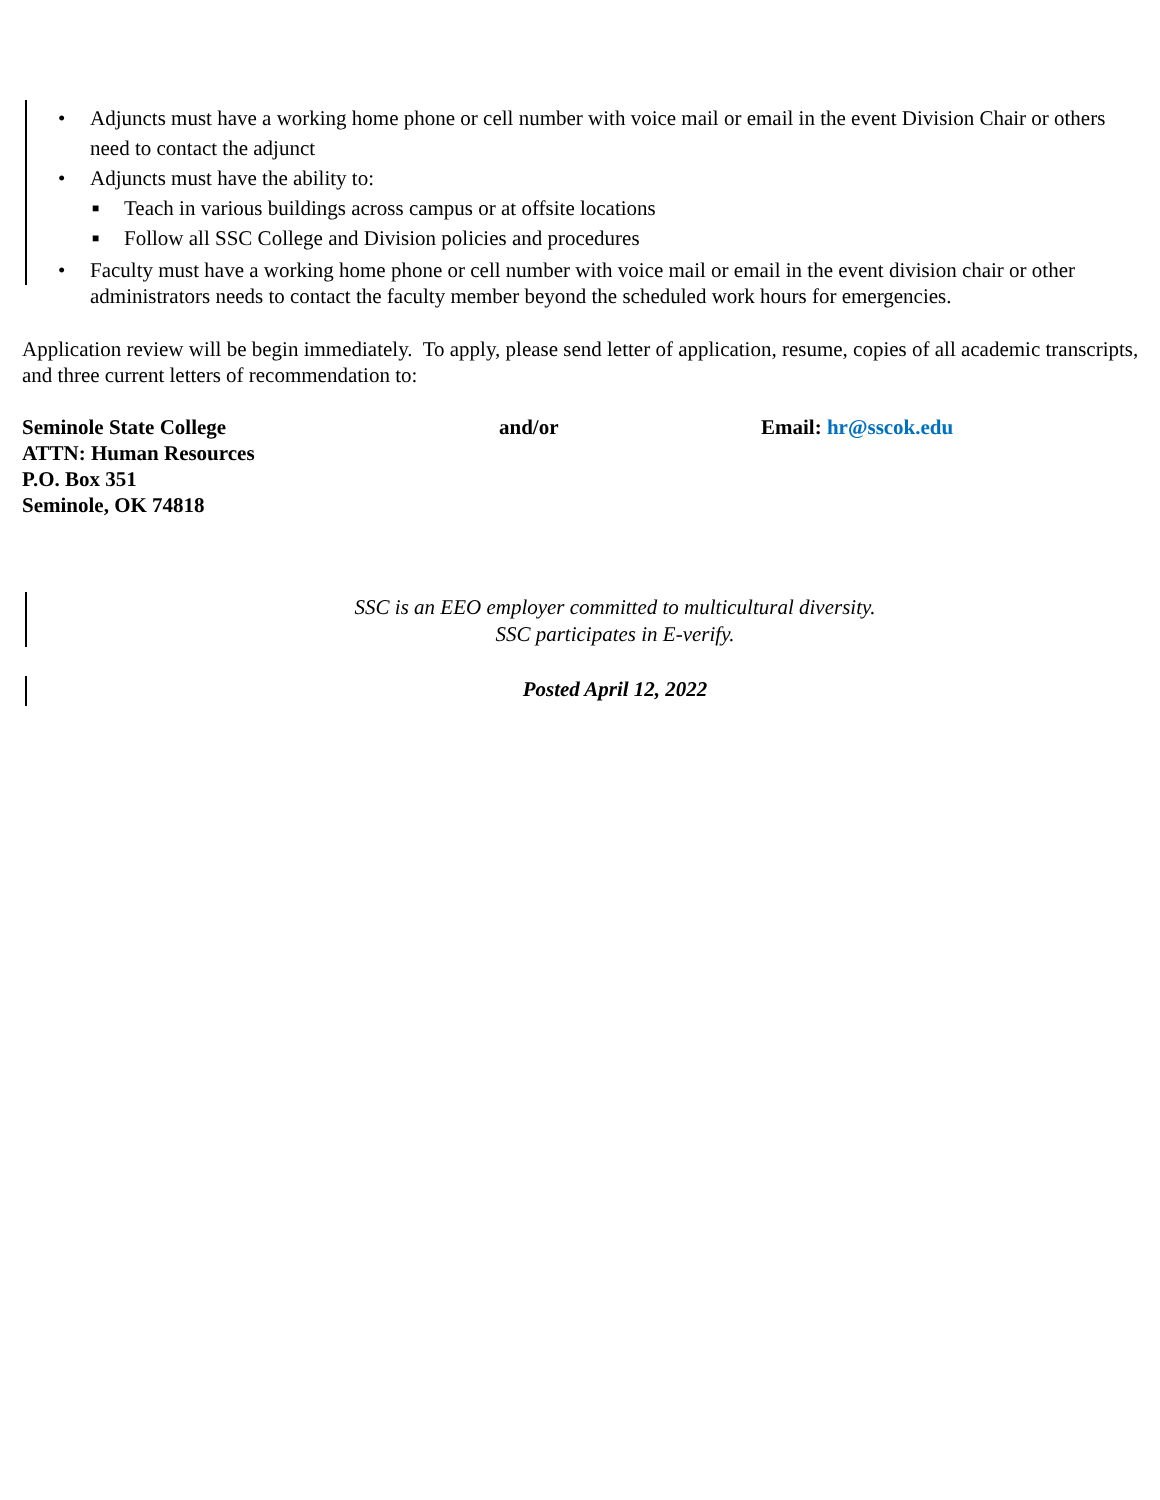• Adjuncts must have a working home phone or cell number with voice mail or email in the event Division Chair or others need to contact the adjunct
• Adjuncts must have the ability to:
■ Teach in various buildings across campus or at offsite locations
■ Follow all SSC College and Division policies and procedures
• Faculty must have a working home phone or cell number with voice mail or email in the event division chair or other administrators needs to contact the faculty member beyond the scheduled work hours for emergencies.
Application review will be begin immediately. To apply, please send letter of application, resume, copies of all academic transcripts, and three current letters of recommendation to:
Seminole State College
ATTN: Human Resources
P.O. Box 351
Seminole, OK 74818
and/or Email: hr@sscok.edu
SSC is an EEO employer committed to multicultural diversity.
SSC participates in E-verify.
Posted April 12, 2022